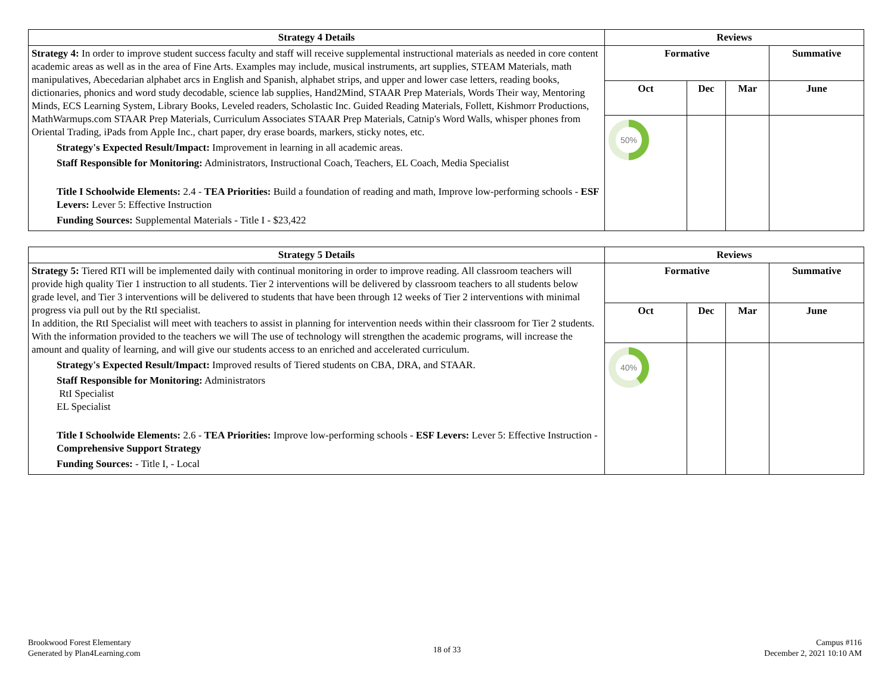| Strategy 4 Details | Reviews | | | |
| --- | --- | --- | --- | --- |
| Strategy 4: In order to improve student success faculty and staff will receive supplemental instructional materials as needed in core content academic areas as well as in the area of Fine Arts. Examples may include, musical instruments, art supplies, STEAM Materials, math manipulatives, Abecedarian alphabet arcs in English and Spanish, alphabet strips, and upper and lower case letters, reading books, dictionaries, phonics and word study decodable, science lab supplies, Hand2Mind, STAAR Prep Materials, Words Their way, Mentoring Minds, ECS Learning System, Library Books, Leveled readers, Scholastic Inc. Guided Reading Materials, Follett, Kishmorr Productions, MathWarmups.com STAAR Prep Materials, Curriculum Associates STAAR Prep Materials, Catnip's Word Walls, whisper phones from Oriental Trading, iPads from Apple Inc., chart paper, dry erase boards, markers, sticky notes, etc. Strategy's Expected Result/Impact: Improvement in learning in all academic areas. Staff Responsible for Monitoring: Administrators, Instructional Coach, Teachers, EL Coach, Media Specialist Title I Schoolwide Elements: 2.4 - TEA Priorities: Build a foundation of reading and math, Improve low-performing schools - ESF Levers: Lever 5: Effective Instruction Funding Sources: Supplemental Materials - Title I - $23,422 | Formative | | | Summative |
| | Oct | Dec | Mar | June |
| | 50% | | | |
| Strategy 5 Details | Reviews | | | |
| --- | --- | --- | --- | --- |
| Strategy 5: Tiered RTI will be implemented daily with continual monitoring in order to improve reading. All classroom teachers will provide high quality Tier 1 instruction to all students. Tier 2 interventions will be delivered by classroom teachers to all students below grade level, and Tier 3 interventions will be delivered to students that have been through 12 weeks of Tier 2 interventions with minimal progress via pull out by the RtI specialist. In addition, the RtI Specialist will meet with teachers to assist in planning for intervention needs within their classroom for Tier 2 students. With the information provided to the teachers we will The use of technology will strengthen the academic programs, will increase the amount and quality of learning, and will give our students access to an enriched and accelerated curriculum. Strategy's Expected Result/Impact: Improved results of Tiered students on CBA, DRA, and STAAR. Staff Responsible for Monitoring: Administrators RtI Specialist EL Specialist Title I Schoolwide Elements: 2.6 - TEA Priorities: Improve low-performing schools - ESF Levers: Lever 5: Effective Instruction - Comprehensive Support Strategy Funding Sources: - Title I, - Local | Formative | | | Summative |
| | Oct | Dec | Mar | June |
| | 40% | | | |
Brookwood Forest Elementary
Generated by Plan4Learning.com
18 of 33
Campus #116
December 2, 2021 10:10 AM